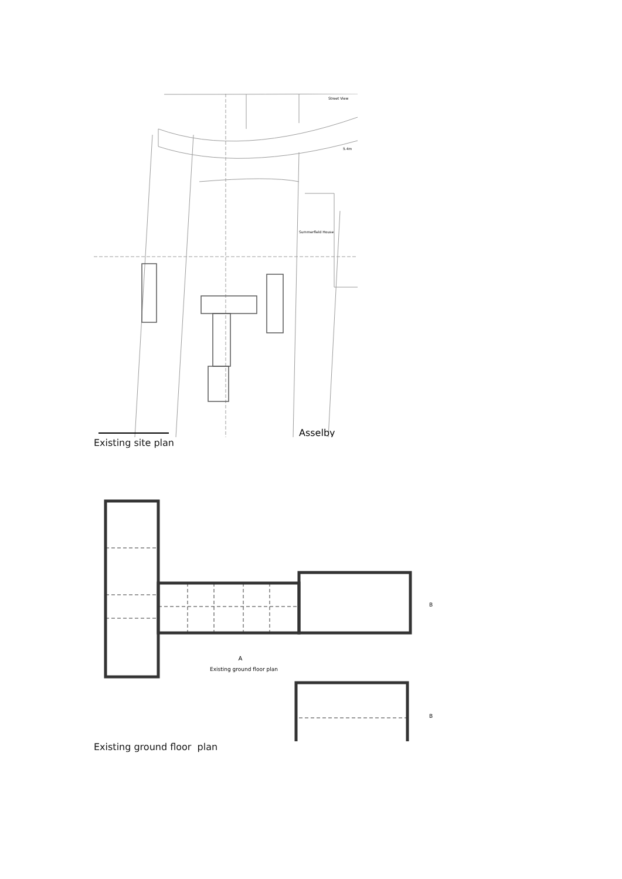Summerfield House
Street View
5.4m
Asselby
Existing site plan
A
Existing ground floor plan
B
B
Existing ground floor plan